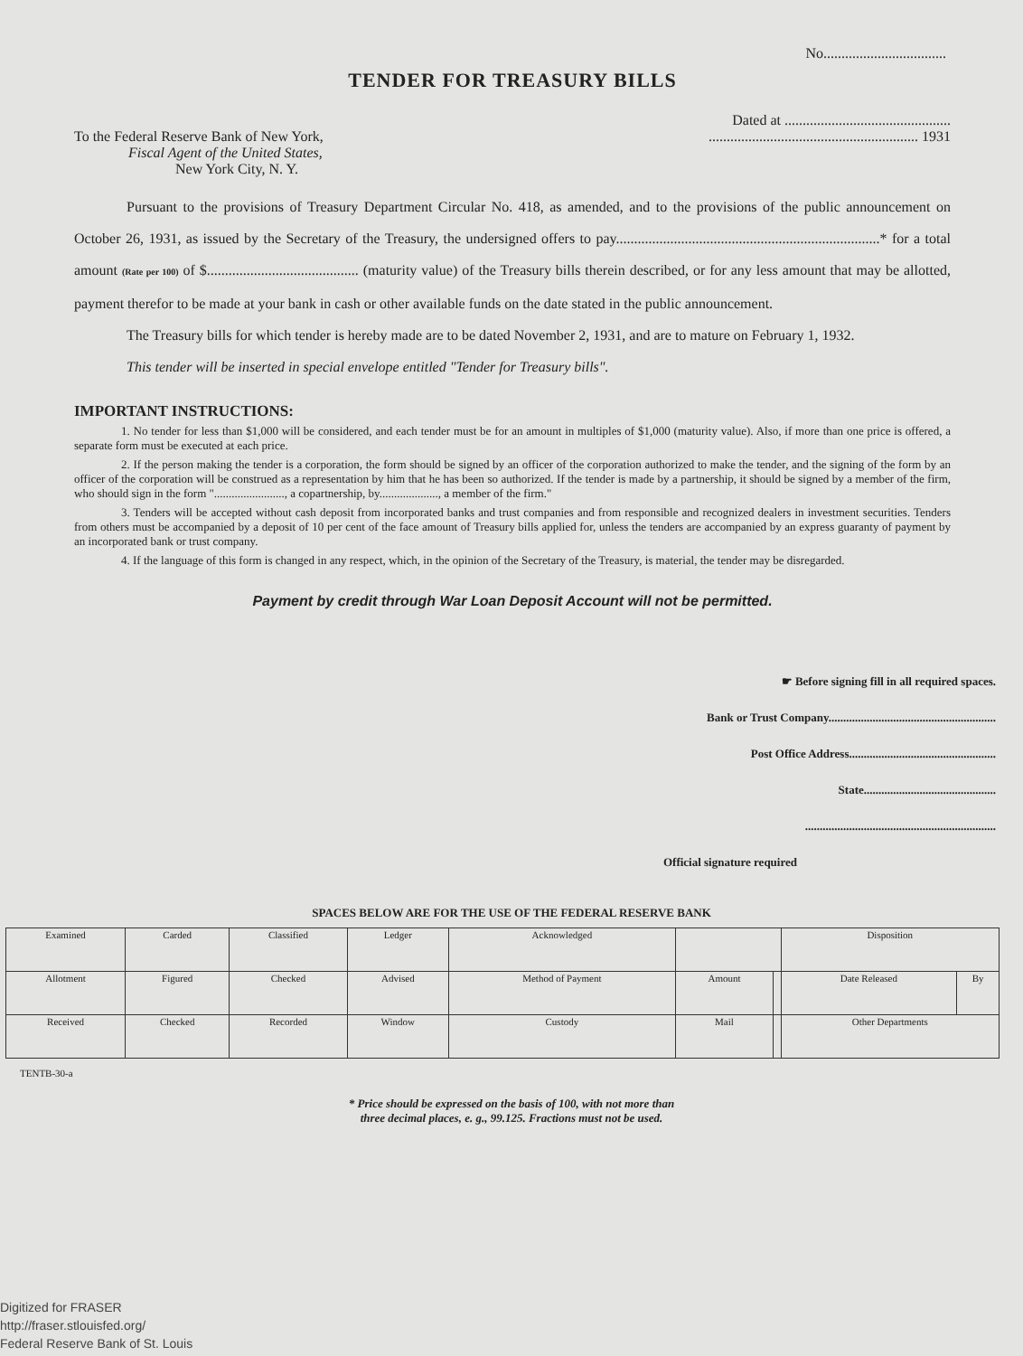No..................................
TENDER FOR TREASURY BILLS
Dated at ..............................................
To the Federal Reserve Bank of New York,
Fiscal Agent of the United States,
New York City, N. Y.
.......................................................... 1931
Pursuant to the provisions of Treasury Department Circular No. 418, as amended, and to the provisions of the public announcement on October 26, 1931, as issued by the Secretary of the Treasury, the undersigned offers to pay.........................................................................* for a total amount (Rate per 100) of $.......................................... (maturity value) of the Treasury bills therein described, or for any less amount that may be allotted, payment therefor to be made at your bank in cash or other available funds on the date stated in the public announcement.
The Treasury bills for which tender is hereby made are to be dated November 2, 1931, and are to mature on February 1, 1932.
This tender will be inserted in special envelope entitled "Tender for Treasury bills".
IMPORTANT INSTRUCTIONS:
1. No tender for less than $1,000 will be considered, and each tender must be for an amount in multiples of $1,000 (maturity value). Also, if more than one price is offered, a separate form must be executed at each price.
2. If the person making the tender is a corporation, the form should be signed by an officer of the corporation authorized to make the tender, and the signing of the form by an officer of the corporation will be construed as a representation by him that he has been so authorized. If the tender is made by a partnership, it should be signed by a member of the firm, who should sign in the form "........................, a copartnership, by...................., a member of the firm."
3. Tenders will be accepted without cash deposit from incorporated banks and trust companies and from responsible and recognized dealers in investment securities. Tenders from others must be accompanied by a deposit of 10 per cent of the face amount of Treasury bills applied for, unless the tenders are accompanied by an express guaranty of payment by an incorporated bank or trust company.
4. If the language of this form is changed in any respect, which, in the opinion of the Secretary of the Treasury, is material, the tender may be disregarded.
Payment by credit through War Loan Deposit Account will not be permitted.
☛ Before signing fill in all required spaces.
Bank or Trust Company.........................................................
Post Office Address..................................................
State.............................................
.................................................................
Official signature required
SPACES BELOW ARE FOR THE USE OF THE FEDERAL RESERVE BANK
| Examined | Carded | Classified | Ledger | Acknowledged | | | Disposition | |
| Allotment | Figured | Checked | Advised | Method of Payment | Amount | | Date Released | By |
| Received | Checked | Recorded | Window | Custody | Mail | | Other Departments | |
TENTB-30-a
* Price should be expressed on the basis of 100, with not more than
three decimal places, e. g., 99.125. Fractions must not be used.
Digitized for FRASER
http://fraser.stlouisfed.org/
Federal Reserve Bank of St. Louis